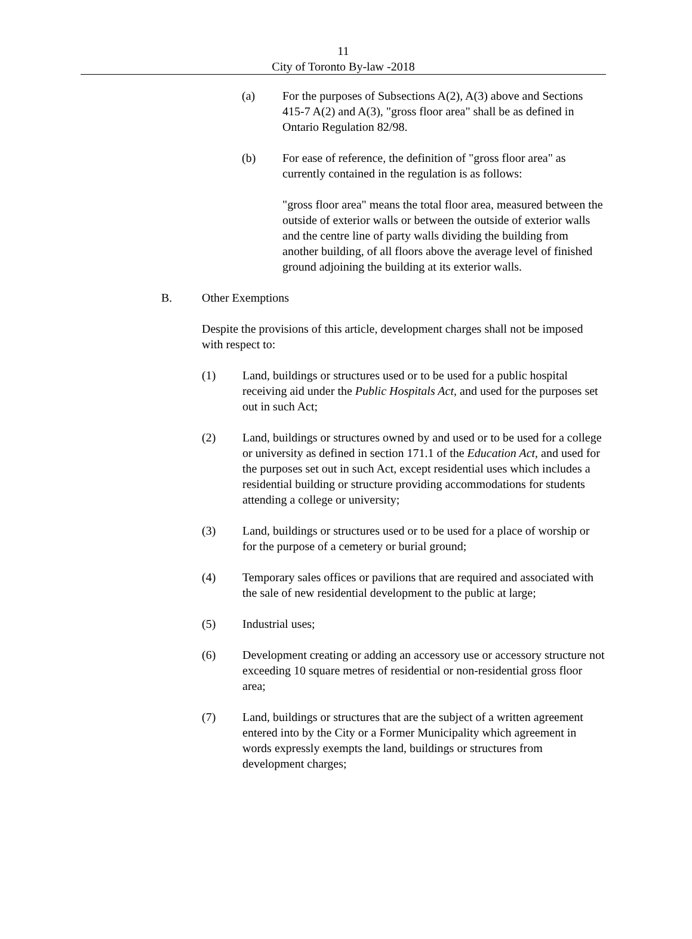11
City of Toronto By-law -2018
(a) For the purposes of Subsections A(2), A(3) above and Sections 415-7 A(2) and A(3), "gross floor area" shall be as defined in Ontario Regulation 82/98.
(b) For ease of reference, the definition of "gross floor area" as currently contained in the regulation is as follows:
"gross floor area" means the total floor area, measured between the outside of exterior walls or between the outside of exterior walls and the centre line of party walls dividing the building from another building, of all floors above the average level of finished ground adjoining the building at its exterior walls.
B. Other Exemptions
Despite the provisions of this article, development charges shall not be imposed with respect to:
(1) Land, buildings or structures used or to be used for a public hospital receiving aid under the Public Hospitals Act, and used for the purposes set out in such Act;
(2) Land, buildings or structures owned by and used or to be used for a college or university as defined in section 171.1 of the Education Act, and used for the purposes set out in such Act, except residential uses which includes a residential building or structure providing accommodations for students attending a college or university;
(3) Land, buildings or structures used or to be used for a place of worship or for the purpose of a cemetery or burial ground;
(4) Temporary sales offices or pavilions that are required and associated with the sale of new residential development to the public at large;
(5) Industrial uses;
(6) Development creating or adding an accessory use or accessory structure not exceeding 10 square metres of residential or non-residential gross floor area;
(7) Land, buildings or structures that are the subject of a written agreement entered into by the City or a Former Municipality which agreement in words expressly exempts the land, buildings or structures from development charges;